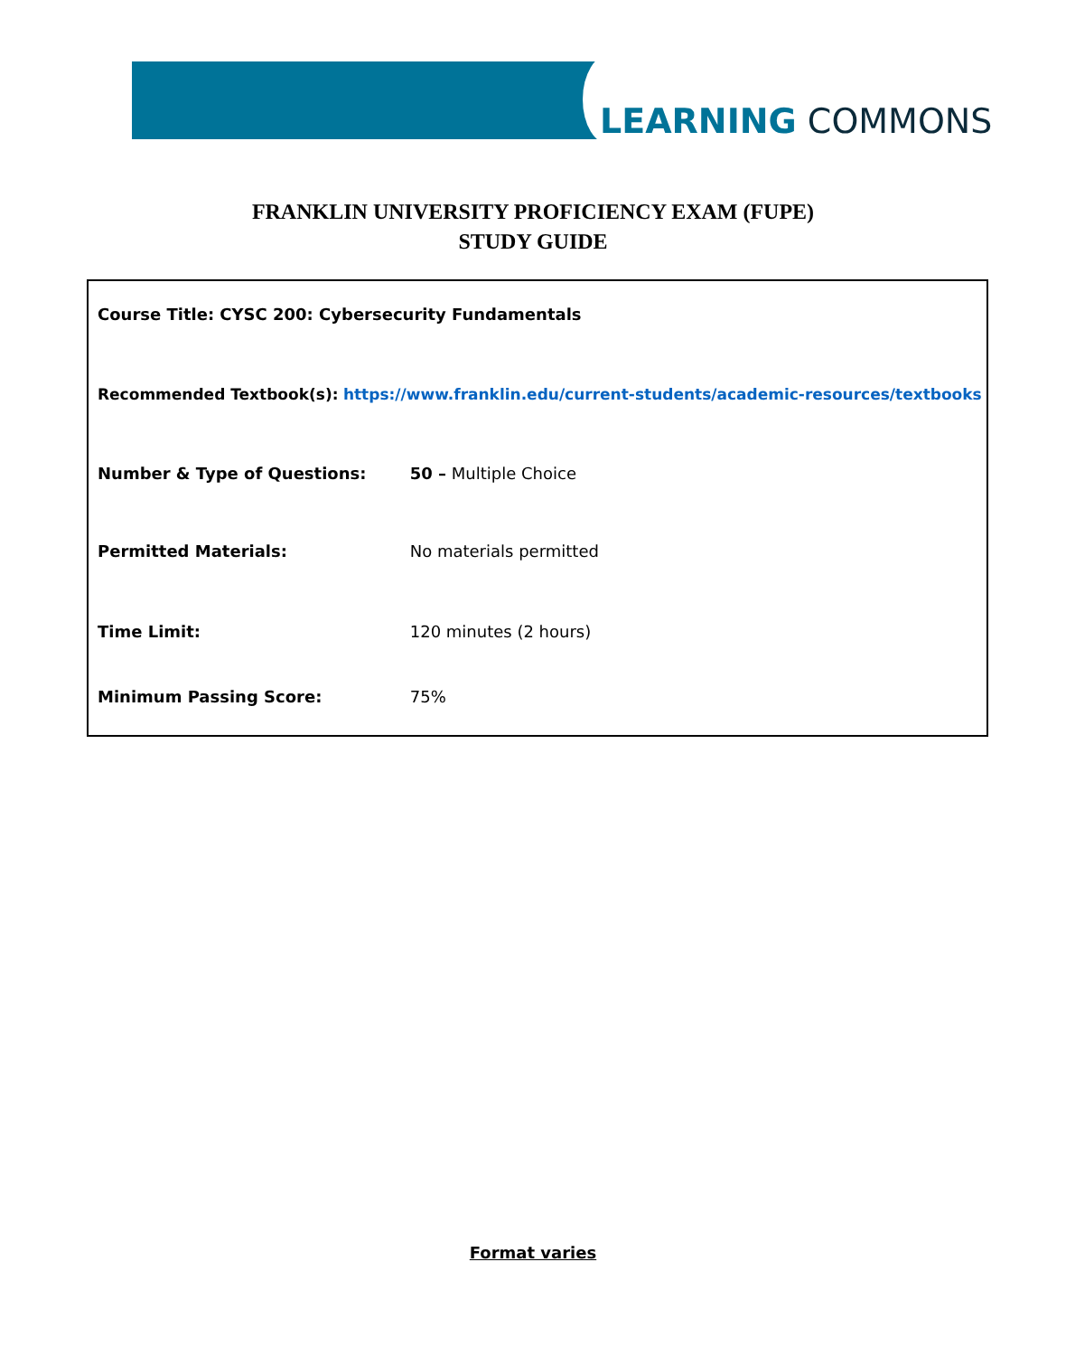LEARNING COMMONS
FRANKLIN UNIVERSITY PROFICIENCY EXAM (FUPE)
STUDY GUIDE
Course Title: CYSC 200: Cybersecurity Fundamentals
Recommended Textbook(s): https://www.franklin.edu/current-students/academic-resources/textbooks
Number & Type of Questions: 50 – Multiple Choice
Permitted Materials: No materials permitted
Time Limit: 120 minutes (2 hours)
Minimum Passing Score: 75%
Format varies